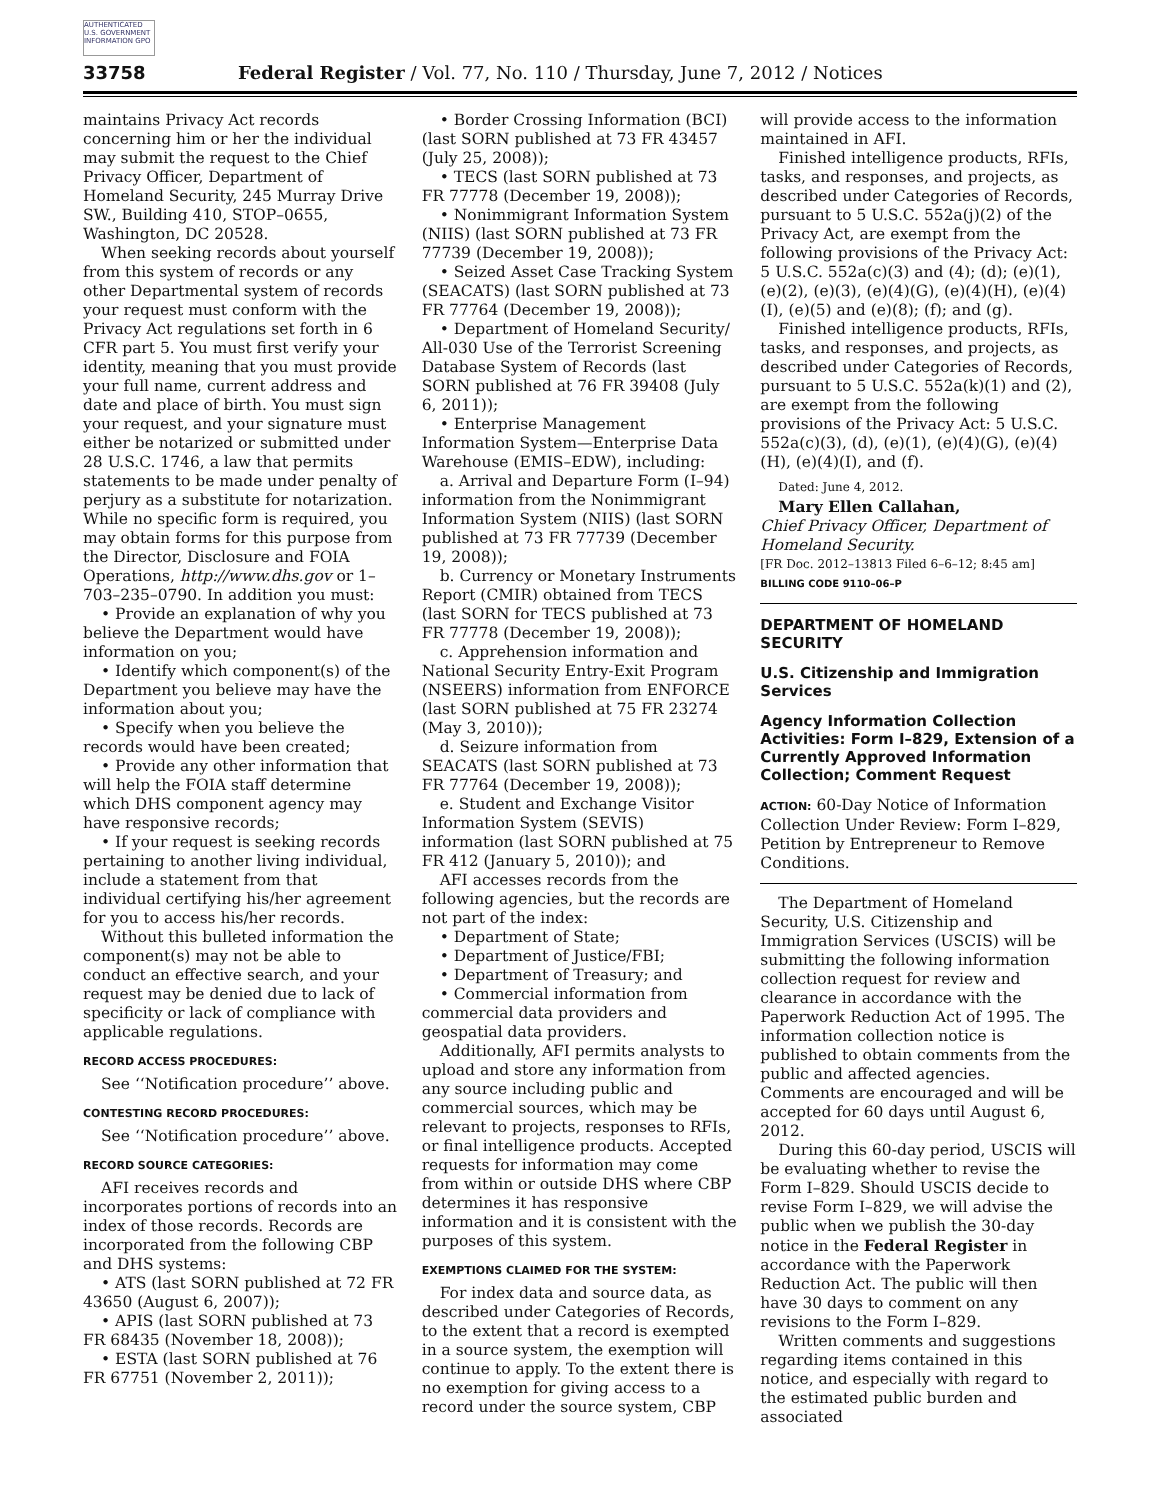AUTHENTICATED U.S. GOVERNMENT INFORMATION GPO
33758 Federal Register / Vol. 77, No. 110 / Thursday, June 7, 2012 / Notices
maintains Privacy Act records concerning him or her the individual may submit the request to the Chief Privacy Officer, Department of Homeland Security, 245 Murray Drive SW., Building 410, STOP–0655, Washington, DC 20528.
When seeking records about yourself from this system of records or any other Departmental system of records your request must conform with the Privacy Act regulations set forth in 6 CFR part 5. You must first verify your identity, meaning that you must provide your full name, current address and date and place of birth. You must sign your request, and your signature must either be notarized or submitted under 28 U.S.C. 1746, a law that permits statements to be made under penalty of perjury as a substitute for notarization. While no specific form is required, you may obtain forms for this purpose from the Director, Disclosure and FOIA Operations, http://www.dhs.gov or 1–703–235–0790. In addition you must:
• Provide an explanation of why you believe the Department would have information on you;
• Identify which component(s) of the Department you believe may have the information about you;
• Specify when you believe the records would have been created;
• Provide any other information that will help the FOIA staff determine which DHS component agency may have responsive records;
• If your request is seeking records pertaining to another living individual, include a statement from that individual certifying his/her agreement for you to access his/her records.
Without this bulleted information the component(s) may not be able to conduct an effective search, and your request may be denied due to lack of specificity or lack of compliance with applicable regulations.
RECORD ACCESS PROCEDURES:
See ‘‘Notification procedure’’ above.
CONTESTING RECORD PROCEDURES:
See ‘‘Notification procedure’’ above.
RECORD SOURCE CATEGORIES:
AFI receives records and incorporates portions of records into an index of those records. Records are incorporated from the following CBP and DHS systems:
• ATS (last SORN published at 72 FR 43650 (August 6, 2007));
• APIS (last SORN published at 73 FR 68435 (November 18, 2008));
• ESTA (last SORN published at 76 FR 67751 (November 2, 2011));
• Border Crossing Information (BCI) (last SORN published at 73 FR 43457 (July 25, 2008));
• TECS (last SORN published at 73 FR 77778 (December 19, 2008));
• Nonimmigrant Information System (NIIS) (last SORN published at 73 FR 77739 (December 19, 2008));
• Seized Asset Case Tracking System (SEACATS) (last SORN published at 73 FR 77764 (December 19, 2008));
• Department of Homeland Security/ All-030 Use of the Terrorist Screening Database System of Records (last SORN published at 76 FR 39408 (July 6, 2011));
• Enterprise Management Information System—Enterprise Data Warehouse (EMIS–EDW), including:
a. Arrival and Departure Form (I–94) information from the Nonimmigrant Information System (NIIS) (last SORN published at 73 FR 77739 (December 19, 2008));
b. Currency or Monetary Instruments Report (CMIR) obtained from TECS (last SORN for TECS published at 73 FR 77778 (December 19, 2008));
c. Apprehension information and National Security Entry-Exit Program (NSEERS) information from ENFORCE (last SORN published at 75 FR 23274 (May 3, 2010));
d. Seizure information from SEACATS (last SORN published at 73 FR 77764 (December 19, 2008));
e. Student and Exchange Visitor Information System (SEVIS) information (last SORN published at 75 FR 412 (January 5, 2010)); and
AFI accesses records from the following agencies, but the records are not part of the index:
• Department of State;
• Department of Justice/FBI;
• Department of Treasury; and
• Commercial information from commercial data providers and geospatial data providers.
Additionally, AFI permits analysts to upload and store any information from any source including public and commercial sources, which may be relevant to projects, responses to RFIs, or final intelligence products. Accepted requests for information may come from within or outside DHS where CBP determines it has responsive information and it is consistent with the purposes of this system.
EXEMPTIONS CLAIMED FOR THE SYSTEM:
For index data and source data, as described under Categories of Records, to the extent that a record is exempted in a source system, the exemption will continue to apply. To the extent there is no exemption for giving access to a record under the source system, CBP
will provide access to the information maintained in AFI.
Finished intelligence products, RFIs, tasks, and responses, and projects, as described under Categories of Records, pursuant to 5 U.S.C. 552a(j)(2) of the Privacy Act, are exempt from the following provisions of the Privacy Act: 5 U.S.C. 552a(c)(3) and (4); (d); (e)(1), (e)(2), (e)(3), (e)(4)(G), (e)(4)(H), (e)(4)(I), (e)(5) and (e)(8); (f); and (g).
Finished intelligence products, RFIs, tasks, and responses, and projects, as described under Categories of Records, pursuant to 5 U.S.C. 552a(k)(1) and (2), are exempt from the following provisions of the Privacy Act: 5 U.S.C. 552a(c)(3), (d), (e)(1), (e)(4)(G), (e)(4)(H), (e)(4)(I), and (f).
Dated: June 4, 2012.
Mary Ellen Callahan,
Chief Privacy Officer, Department of Homeland Security.
[FR Doc. 2012–13813 Filed 6–6–12; 8:45 am]
BILLING CODE 9110–06–P
DEPARTMENT OF HOMELAND SECURITY
U.S. Citizenship and Immigration Services
Agency Information Collection Activities: Form I–829, Extension of a Currently Approved Information Collection; Comment Request
ACTION: 60-Day Notice of Information Collection Under Review: Form I–829, Petition by Entrepreneur to Remove Conditions.
The Department of Homeland Security, U.S. Citizenship and Immigration Services (USCIS) will be submitting the following information collection request for review and clearance in accordance with the Paperwork Reduction Act of 1995. The information collection notice is published to obtain comments from the public and affected agencies. Comments are encouraged and will be accepted for 60 days until August 6, 2012.
During this 60-day period, USCIS will be evaluating whether to revise the Form I–829. Should USCIS decide to revise Form I–829, we will advise the public when we publish the 30-day notice in the Federal Register in accordance with the Paperwork Reduction Act. The public will then have 30 days to comment on any revisions to the Form I–829.
Written comments and suggestions regarding items contained in this notice, and especially with regard to the estimated public burden and associated